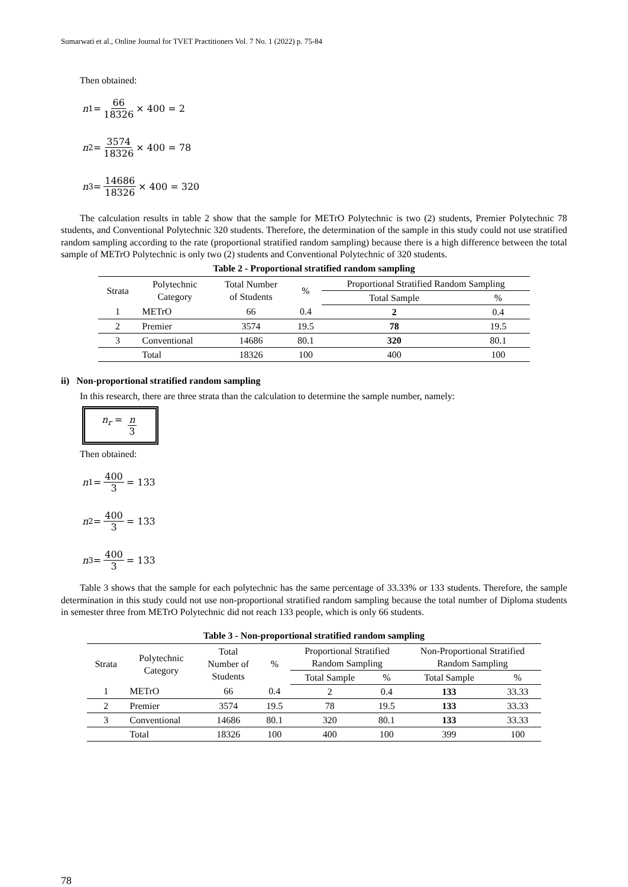Sumarwati et al., Online Journal for TVET Practitioners Vol. 7 No. 1 (2022) p. 75-84
Then obtained:
n<sub>1</sub> = 66 18326 × 400 = 2
n<sub>2</sub> = 3574 18326 × 400 = 78
n<sub>3</sub> = 14686 18326 × 400 = 320
The calculation results in table 2 show that the sample for METrO Polytechnic is two (2) students, Premier Polytechnic 78 students, and Conventional Polytechnic 320 students. Therefore, the determination of the sample in this study could not use stratified random sampling according to the rate (proportional stratified random sampling) because there is a high difference between the total sample of METrO Polytechnic is only two (2) students and Conventional Polytechnic of 320 students.
Table 2 - Proportional stratified random sampling
| Strata | Polytechnic Category | Total Number of Students | % | Proportional Stratified Random Sampling | |
| | | | | Total Sample | % |
| 1 | METrO | 66 | 0.4 | 2 | 0.4 |
| 2 | Premier | 3574 | 19.5 | 78 | 19.5 |
| 3 | Conventional | 14686 | 80.1 | 320 | 80.1 |
| | Total | 18326 | 100 | 400 | 100 |
ii) Non-proportional stratified random sampling
In this research, there are three strata than the calculation to determine the sample number, namely:
n<sub>r</sub> = n 3
Then obtained:
n<sub>1</sub> = 400 3 = 133
n<sub>2</sub> = 400 3 = 133
n<sub>3</sub> = 400 3 = 133
Table 3 shows that the sample for each polytechnic has the same percentage of 33.33% or 133 students. Therefore, the sample determination in this study could not use non-proportional stratified random sampling because the total number of Diploma students in semester three from METrO Polytechnic did not reach 133 people, which is only 66 students.
Table 3 - Non-proportional stratified random sampling
| Strata | Polytechnic Category | Total Number of Students | % | Proportional Stratified Random Sampling | | Non-Proportional Stratified Random Sampling | |
| | | | | Total Sample | % | Total Sample | % |
| 1 | METrO | 66 | 0.4 | 2 | 0.4 | 133 | 33.33 |
| 2 | Premier | 3574 | 19.5 | 78 | 19.5 | 133 | 33.33 |
| 3 | Conventional | 14686 | 80.1 | 320 | 80.1 | 133 | 33.33 |
| | Total | 18326 | 100 | 400 | 100 | 399 | 100 |
78